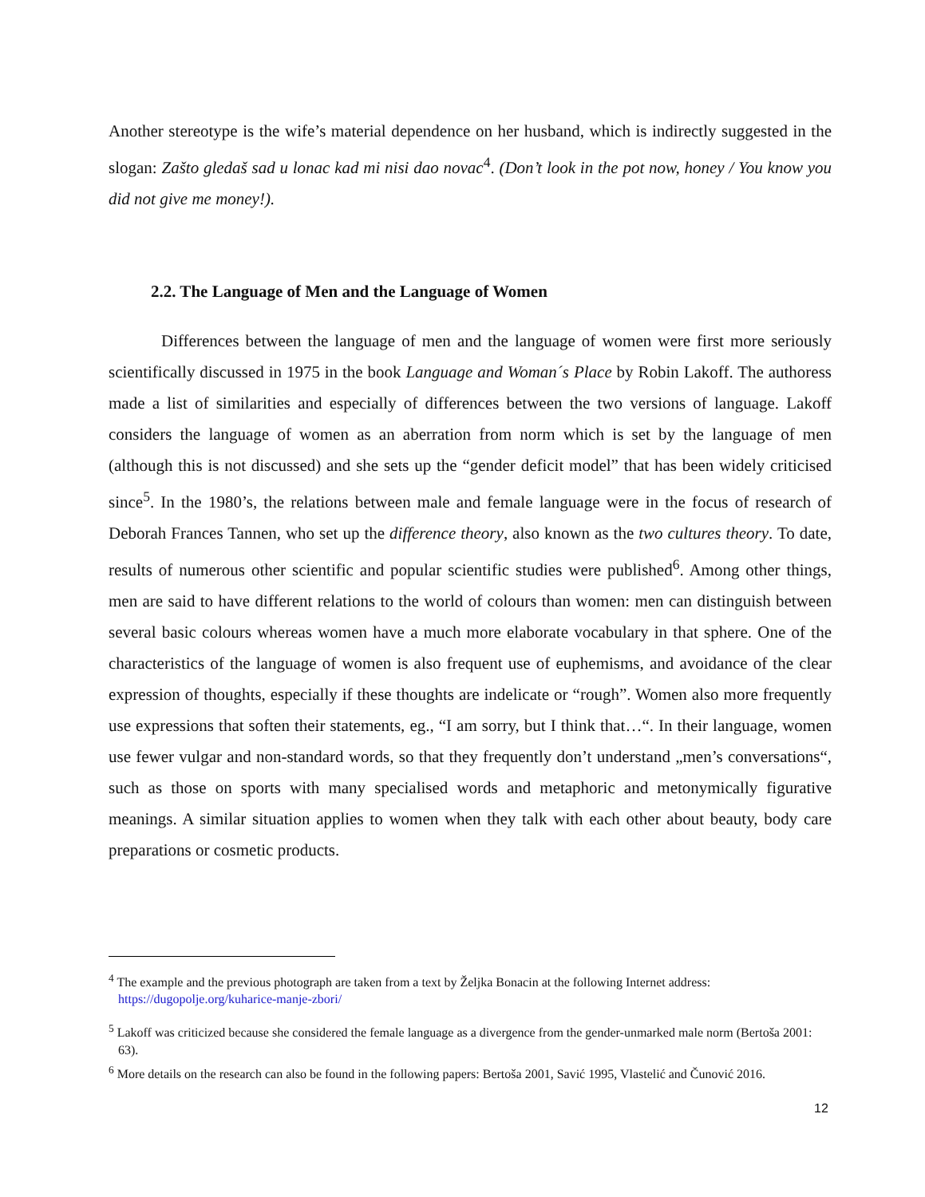Another stereotype is the wife’s material dependence on her husband, which is indirectly suggested in the slogan: Zašto gledaš sad u lonac kad mi nisi dao novac<sup>4</sup>. (Don’t look in the pot now, honey / You know you did not give me money!).
2.2. The Language of Men and the Language of Women
Differences between the language of men and the language of women were first more seriously scientifically discussed in 1975 in the book Language and Woman´s Place by Robin Lakoff. The authoress made a list of similarities and especially of differences between the two versions of language. Lakoff considers the language of women as an aberration from norm which is set by the language of men (although this is not discussed) and she sets up the “gender deficit model” that has been widely criticised since<sup>5</sup>. In the 1980’s, the relations between male and female language were in the focus of research of Deborah Frances Tannen, who set up the difference theory, also known as the two cultures theory. To date, results of numerous other scientific and popular scientific studies were published<sup>6</sup>. Among other things, men are said to have different relations to the world of colours than women: men can distinguish between several basic colours whereas women have a much more elaborate vocabulary in that sphere. One of the characteristics of the language of women is also frequent use of euphemisms, and avoidance of the clear expression of thoughts, especially if these thoughts are indelicate or “rough”. Women also more frequently use expressions that soften their statements, eg., “I am sorry, but I think that…“. In their language, women use fewer vulgar and non-standard words, so that they frequently don’t understand „men’s conversations“, such as those on sports with many specialised words and metaphoric and metonymically figurative meanings. A similar situation applies to women when they talk with each other about beauty, body care preparations or cosmetic products.
<sup>4</sup> The example and the previous photograph are taken from a text by Željka Bonacin at the following Internet address: https://dugopolje.org/kuharice-manje-zbori/
<sup>5</sup> Lakoff was criticized because she considered the female language as a divergence from the gender-unmarked male norm (Bertoša 2001: 63).
<sup>6</sup> More details on the research can also be found in the following papers: Bertoša 2001, Savić 1995, Vlastelić and Čunović 2016.
12